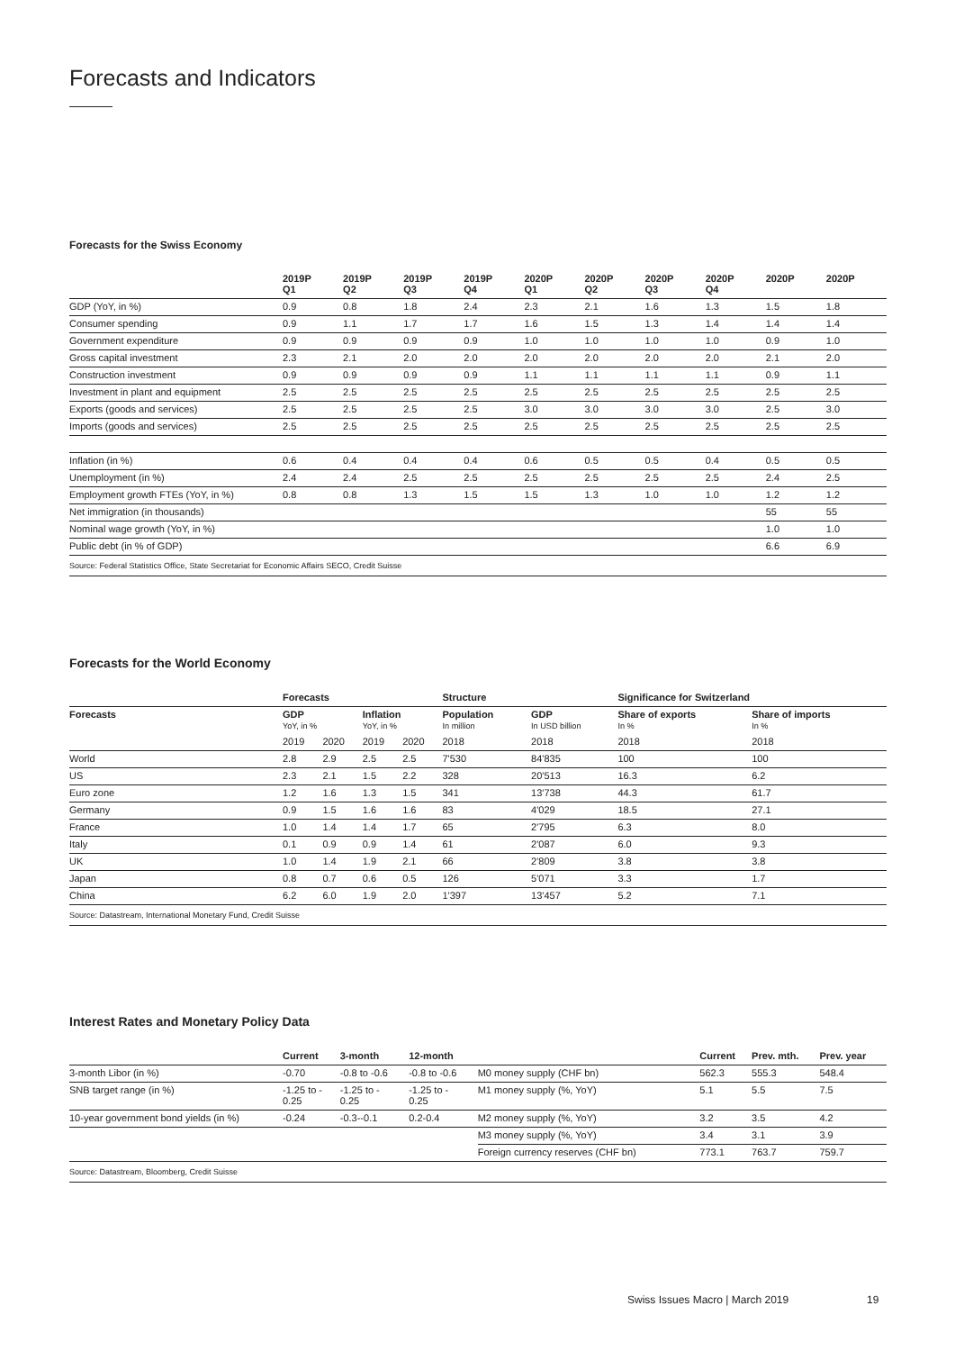Forecasts and Indicators
Forecasts for the Swiss Economy
| | 2019P Q1 | 2019P Q2 | 2019P Q3 | 2019P Q4 | 2020P Q1 | 2020P Q2 | 2020P Q3 | 2020P Q4 | 2020P | 2020P |
| --- | --- | --- | --- | --- | --- | --- | --- | --- | --- | --- |
| GDP (YoY, in %) | 0.9 | 0.8 | 1.8 | 2.4 | 2.3 | 2.1 | 1.6 | 1.3 | 1.5 | 1.8 |
| Consumer spending | 0.9 | 1.1 | 1.7 | 1.7 | 1.6 | 1.5 | 1.3 | 1.4 | 1.4 | 1.4 |
| Government expenditure | 0.9 | 0.9 | 0.9 | 0.9 | 1.0 | 1.0 | 1.0 | 1.0 | 0.9 | 1.0 |
| Gross capital investment | 2.3 | 2.1 | 2.0 | 2.0 | 2.0 | 2.0 | 2.0 | 2.0 | 2.1 | 2.0 |
| Construction investment | 0.9 | 0.9 | 0.9 | 0.9 | 1.1 | 1.1 | 1.1 | 1.1 | 0.9 | 1.1 |
| Investment in plant and equipment | 2.5 | 2.5 | 2.5 | 2.5 | 2.5 | 2.5 | 2.5 | 2.5 | 2.5 | 2.5 |
| Exports (goods and services) | 2.5 | 2.5 | 2.5 | 2.5 | 3.0 | 3.0 | 3.0 | 3.0 | 2.5 | 3.0 |
| Imports (goods and services) | 2.5 | 2.5 | 2.5 | 2.5 | 2.5 | 2.5 | 2.5 | 2.5 | 2.5 | 2.5 |
| Inflation (in %) | 0.6 | 0.4 | 0.4 | 0.4 | 0.6 | 0.5 | 0.5 | 0.4 | 0.5 | 0.5 |
| Unemployment (in %) | 2.4 | 2.4 | 2.5 | 2.5 | 2.5 | 2.5 | 2.5 | 2.5 | 2.4 | 2.5 |
| Employment growth FTEs (YoY, in %) | 0.8 | 0.8 | 1.3 | 1.5 | 1.5 | 1.3 | 1.0 | 1.0 | 1.2 | 1.2 |
| Net immigration (in thousands) | | | | | | | | | 55 | 55 |
| Nominal wage growth (YoY, in %) | | | | | | | | | 1.0 | 1.0 |
| Public debt (in % of GDP) | | | | | | | | | 6.6 | 6.9 |
Source: Federal Statistics Office, State Secretariat for Economic Affairs SECO, Credit Suisse
Forecasts for the World Economy
| | Forecasts | | | | Structure | | Significance for Switzerland | |
| --- | --- | --- | --- | --- | --- | --- | --- | --- |
| Forecasts | GDP YoY, in % | | Inflation YoY, in % | | Population In million | GDP In USD billion | Share of exports In % | Share of imports In % |
| | 2019 | 2020 | 2019 | 2020 | 2018 | 2018 | 2018 | 2018 |
| World | 2.8 | 2.9 | 2.5 | 2.5 | 7'530 | 84'835 | 100 | 100 |
| US | 2.3 | 2.1 | 1.5 | 2.2 | 328 | 20'513 | 16.3 | 6.2 |
| Euro zone | 1.2 | 1.6 | 1.3 | 1.5 | 341 | 13'738 | 44.3 | 61.7 |
| Germany | 0.9 | 1.5 | 1.6 | 1.6 | 83 | 4'029 | 18.5 | 27.1 |
| France | 1.0 | 1.4 | 1.4 | 1.7 | 65 | 2'795 | 6.3 | 8.0 |
| Italy | 0.1 | 0.9 | 0.9 | 1.4 | 61 | 2'087 | 6.0 | 9.3 |
| UK | 1.0 | 1.4 | 1.9 | 2.1 | 66 | 2'809 | 3.8 | 3.8 |
| Japan | 0.8 | 0.7 | 0.6 | 0.5 | 126 | 5'071 | 3.3 | 1.7 |
| China | 6.2 | 6.0 | 1.9 | 2.0 | 1'397 | 13'457 | 5.2 | 7.1 |
Source: Datastream, International Monetary Fund, Credit Suisse
Interest Rates and Monetary Policy Data
| | Current | 3-month | 12-month | | Current | Prev. mth. | Prev. year |
| --- | --- | --- | --- | --- | --- | --- | --- |
| 3-month Libor (in %) | -0.70 | -0.8 to -0.6 | -0.8 to -0.6 | M0 money supply (CHF bn) | 562.3 | 555.3 | 548.4 |
| SNB target range (in %) | -1.25 to - 0.25 | -1.25 to - 0.25 | -1.25 to - 0.25 | M1 money supply (%, YoY) | 5.1 | 5.5 | 7.5 |
| 10-year government bond yields (in %) | -0.24 | -0.3--0.1 | 0.2-0.4 | M2 money supply (%, YoY) | 3.2 | 3.5 | 4.2 |
| | | | | M3 money supply (%, YoY) | 3.4 | 3.1 | 3.9 |
| | | | | Foreign currency reserves (CHF bn) | 773.1 | 763.7 | 759.7 |
Source: Datastream, Bloomberg, Credit Suisse
Swiss Issues Macro | March 2019
19